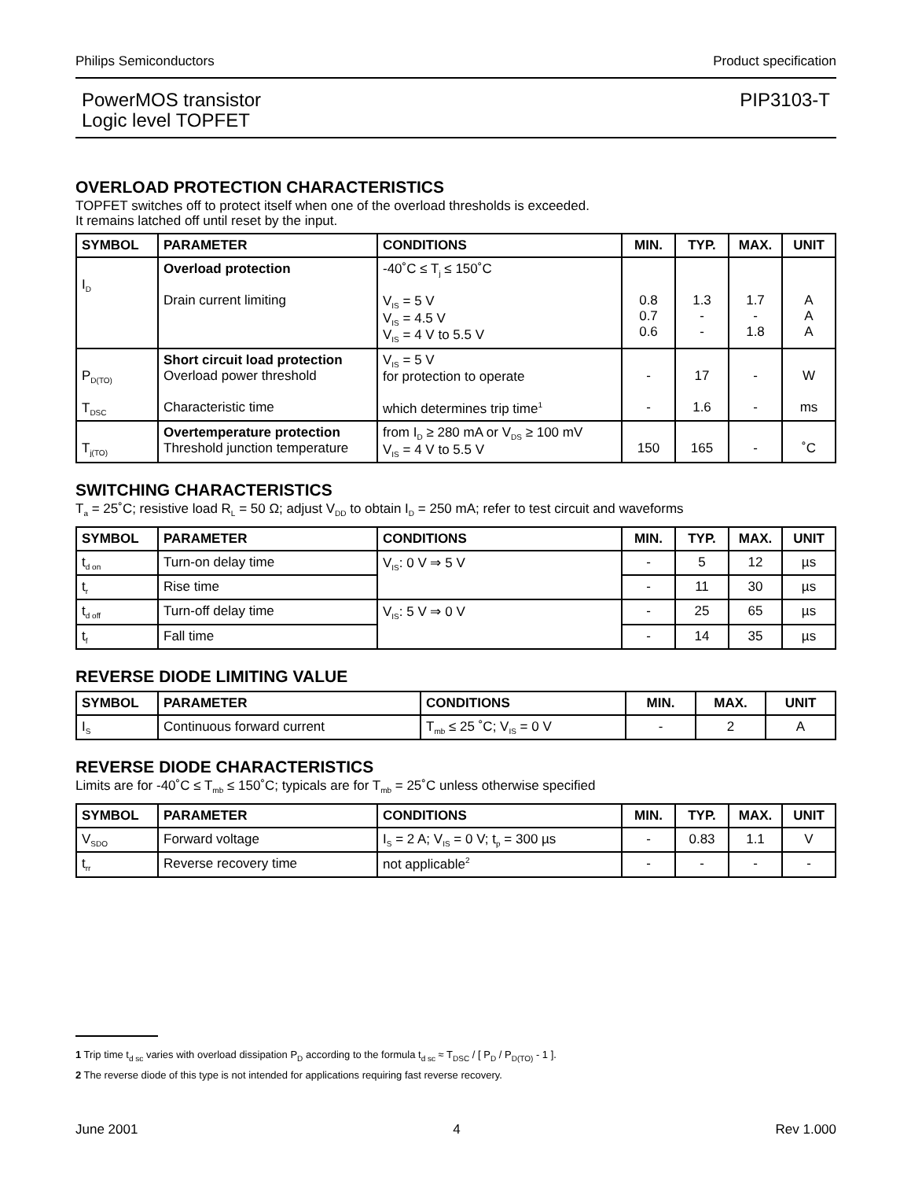Philips Semiconductors Product specification
PowerMOS transistor
Logic level TOPFET PIP3103-T
OVERLOAD PROTECTION CHARACTERISTICS
TOPFET switches off to protect itself when one of the overload thresholds is exceeded.
It remains latched off until reset by the input.
| SYMBOL | PARAMETER | CONDITIONS | MIN. | TYP. | MAX. | UNIT |
| --- | --- | --- | --- | --- | --- | --- |
| I<sub>D</sub> | Overload protection Drain current limiting | -40˚C ≤ T<sub>j</sub> ≤ 150˚C V<sub>IS</sub> = 5 V V<sub>IS</sub> = 4.5 V V<sub>IS</sub> = 4 V to 5.5 V | 0.8 0.7 0.6 | 1.3 - - | 1.7 - 1.8 | A A A |
| P<sub>D(TO)</sub> T<sub>DSC</sub> | Short circuit load protection Overload power threshold Characteristic time | V<sub>IS</sub> = 5 V for protection to operate which determines trip time<sup>1</sup> | - - | 17 1.6 | - - | W ms |
| T<sub>j(TO)</sub> | Overtemperature protection Threshold junction temperature | from I<sub>D</sub> ≥ 280 mA or V<sub>DS</sub> ≥ 100 mV V<sub>IS</sub> = 4 V to 5.5 V | 150 | 165 | - | ˚C |
SWITCHING CHARACTERISTICS
T<sub>a</sub> = 25˚C; resistive load R<sub>L</sub> = 50 Ω; adjust V<sub>DD</sub> to obtain I<sub>D</sub> = 250 mA; refer to test circuit and waveforms
| SYMBOL | PARAMETER | CONDITIONS | MIN. | TYP. | MAX. | UNIT |
| --- | --- | --- | --- | --- | --- | --- |
| t<sub>d on</sub> | Turn-on delay time | V<sub>IS</sub>: 0 V ⇒ 5 V | - | 5 | 12 | µs |
| t<sub>r</sub> | Rise time | | - | 11 | 30 | µs |
| t<sub>d off</sub> | Turn-off delay time | V<sub>IS</sub>: 5 V ⇒ 0 V | - | 25 | 65 | µs |
| t<sub>f</sub> | Fall time | | - | 14 | 35 | µs |
REVERSE DIODE LIMITING VALUE
| SYMBOL | PARAMETER | CONDITIONS | MIN. | MAX. | UNIT |
| --- | --- | --- | --- | --- | --- |
| I<sub>S</sub> | Continuous forward current | T<sub>mb</sub> ≤ 25 ˚C; V<sub>IS</sub> = 0 V | - | 2 | A |
REVERSE DIODE CHARACTERISTICS
Limits are for -40˚C ≤ T<sub>mb</sub> ≤ 150˚C; typicals are for T<sub>mb</sub> = 25˚C unless otherwise specified
| SYMBOL | PARAMETER | CONDITIONS | MIN. | TYP. | MAX. | UNIT |
| --- | --- | --- | --- | --- | --- | --- |
| V<sub>SDO</sub> | Forward voltage | I<sub>S</sub> = 2 A; V<sub>IS</sub> = 0 V; t<sub>p</sub> = 300 µs | - | 0.83 | 1.1 | V |
| t<sub>rr</sub> | Reverse recovery time | not applicable<sup>2</sup> | - | - | - | - |
1 Trip time t<sub>d sc</sub> varies with overload dissipation P<sub>D</sub> according to the formula t<sub>d sc</sub> ≈ T<sub>DSC</sub> / [ P<sub>D</sub> / P<sub>D(TO)</sub> - 1 ].
2 The reverse diode of this type is not intended for applications requiring fast reverse recovery.
June 2001 4 Rev 1.000